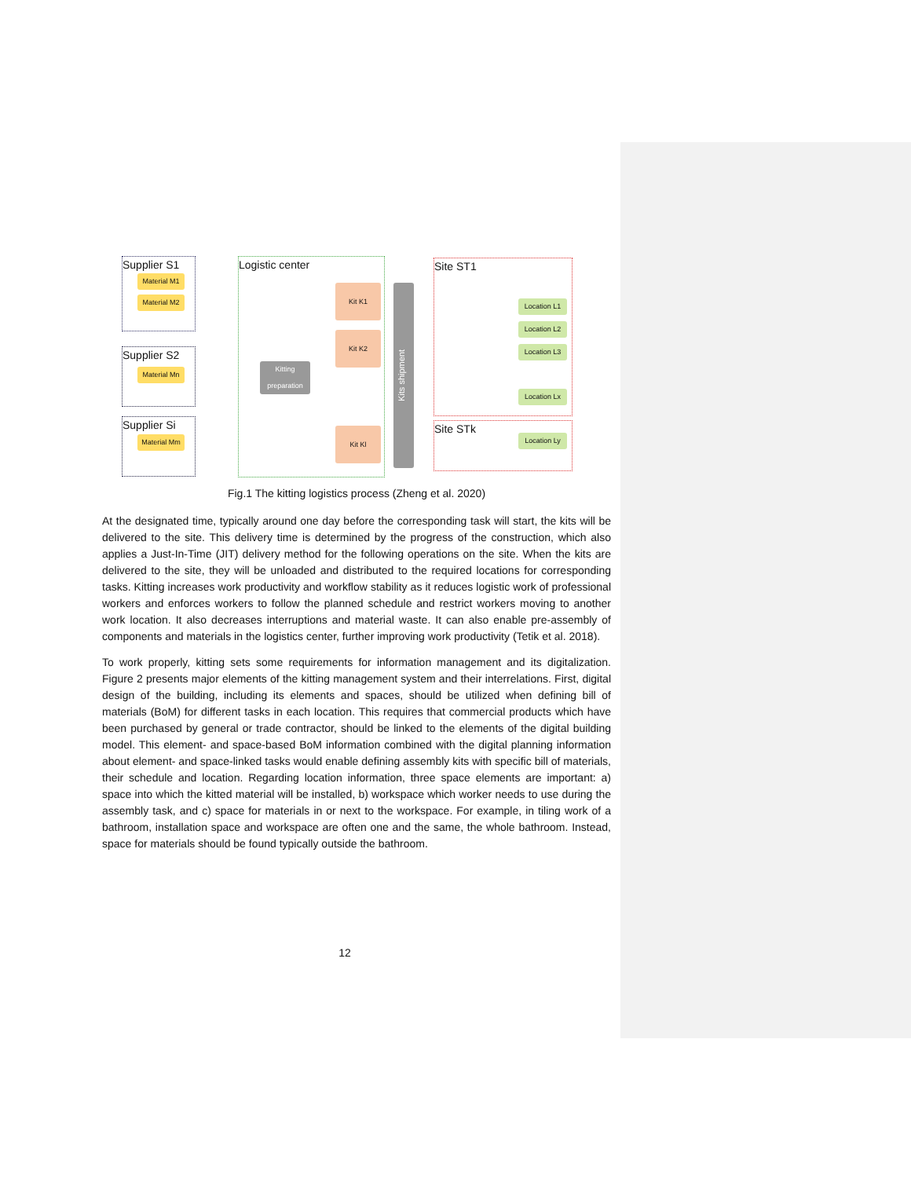Supplier S1
Supplier S2
Supplier Si
Logistic center Site ST1
Site STk
Material M1
Material M2
Material Mn
Material Mm
Kitting preparation
Kit K1
Kit K2
Kit Kl
Kits shipment
Location L1
Location L2
Location L3
Location Lx
Location Ly
Fig.1 The kitting logistics process (Zheng et al. 2020)
At the designated time, typically around one day before the corresponding task will start, the kits will be delivered to the site. This delivery time is determined by the progress of the construction, which also applies a Just-In-Time (JIT) delivery method for the following operations on the site. When the kits are delivered to the site, they will be unloaded and distributed to the required locations for corresponding tasks. Kitting increases work productivity and workflow stability as it reduces logistic work of professional workers and enforces workers to follow the planned schedule and restrict workers moving to another work location. It also decreases interruptions and material waste. It can also enable pre-assembly of components and materials in the logistics center, further improving work productivity (Tetik et al. 2018).
To work properly, kitting sets some requirements for information management and its digitalization. Figure 2 presents major elements of the kitting management system and their interrelations. First, digital design of the building, including its elements and spaces, should be utilized when defining bill of materials (BoM) for different tasks in each location. This requires that commercial products which have been purchased by general or trade contractor, should be linked to the elements of the digital building model. This element- and space-based BoM information combined with the digital planning information about element- and space-linked tasks would enable defining assembly kits with specific bill of materials, their schedule and location. Regarding location information, three space elements are important: a) space into which the kitted material will be installed, b) workspace which worker needs to use during the assembly task, and c) space for materials in or next to the workspace. For example, in tiling work of a bathroom, installation space and workspace are often one and the same, the whole bathroom. Instead, space for materials should be found typically outside the bathroom.
12